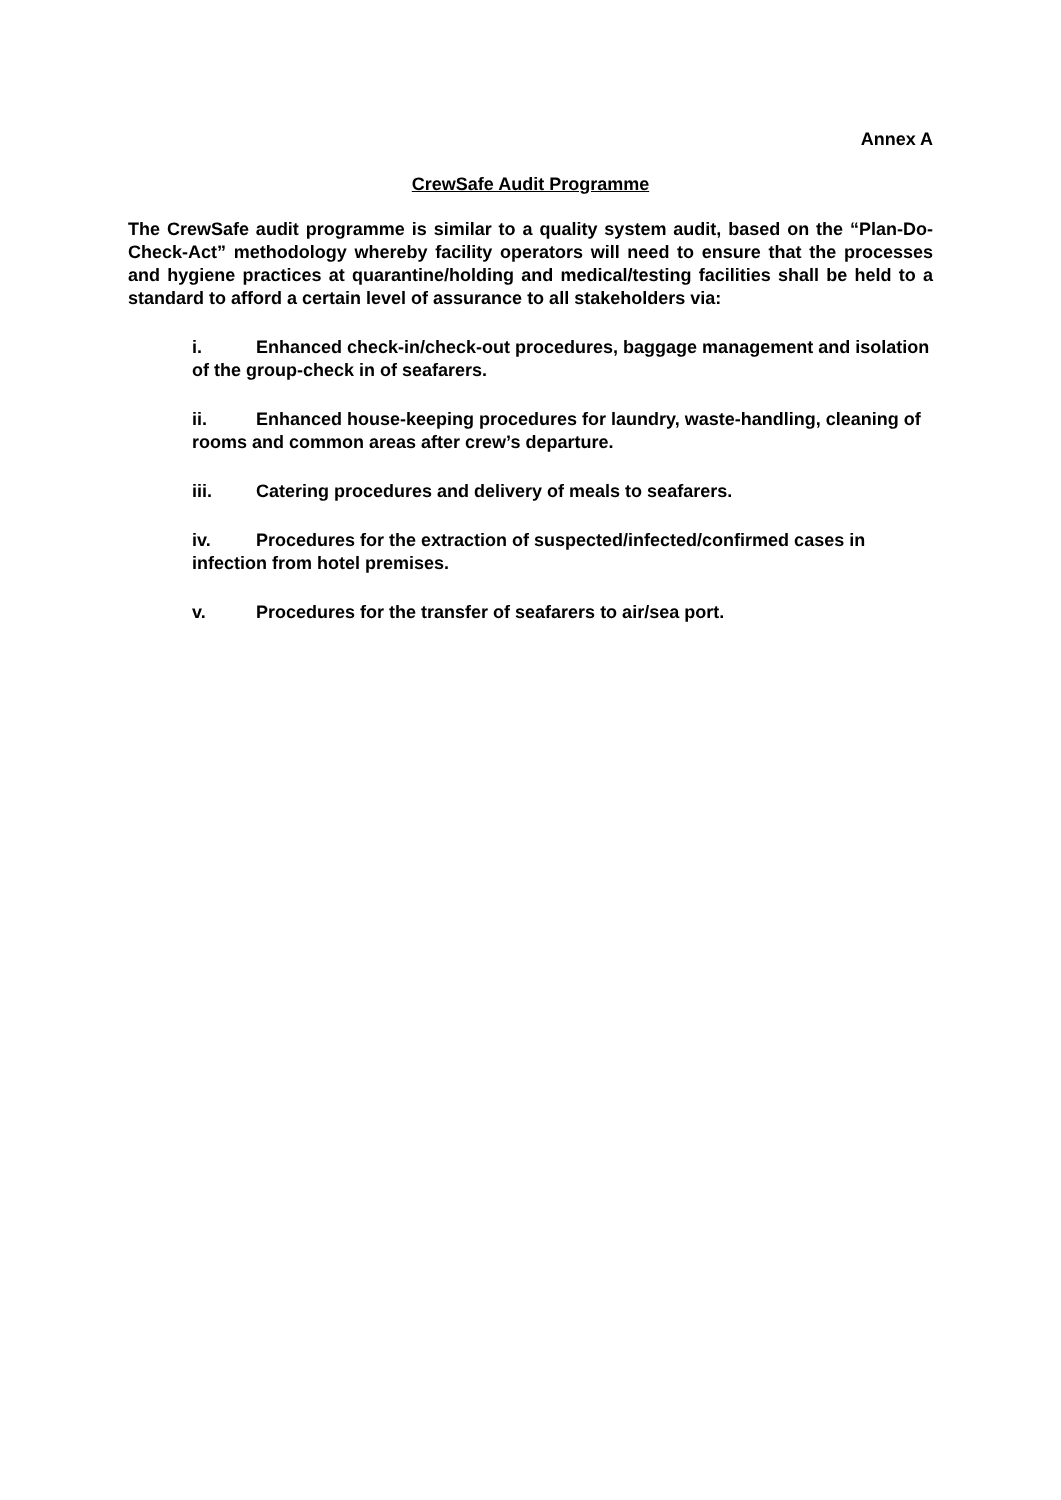Annex A
CrewSafe Audit Programme
The CrewSafe audit programme is similar to a quality system audit, based on the “Plan-Do-Check-Act” methodology whereby facility operators will need to ensure that the processes and hygiene practices at quarantine/holding and medical/testing facilities shall be held to a standard to afford a certain level of assurance to all stakeholders via:
i. Enhanced check-in/check-out procedures, baggage management and isolation of the group-check in of seafarers.
ii. Enhanced house-keeping procedures for laundry, waste-handling, cleaning of rooms and common areas after crew’s departure.
iii. Catering procedures and delivery of meals to seafarers.
iv. Procedures for the extraction of suspected/infected/confirmed cases in infection from hotel premises.
v. Procedures for the transfer of seafarers to air/sea port.